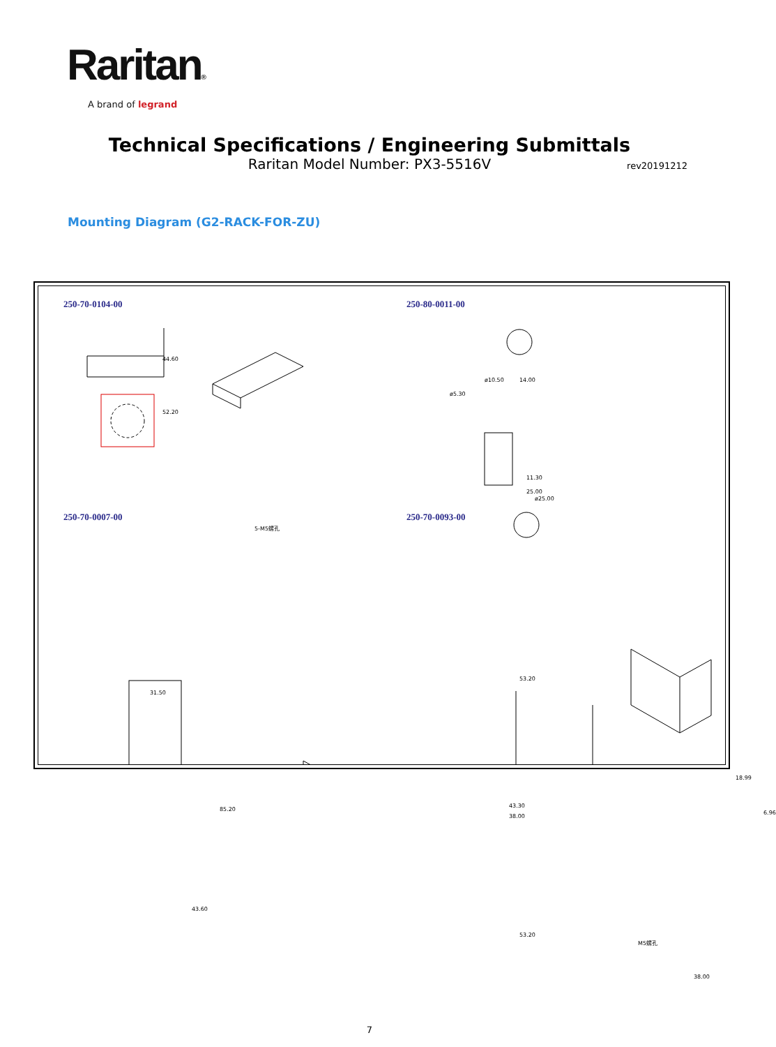Raritan®
A brand of legrand
Technical Specifications / Engineering Submittals
Raritan Model Number: PX3-5516V
rev20191212
Mounting Diagram (G2-RACK-FOR-ZU)
250-70-0104-00 250-80-0011-00
250-70-0007-00 250-70-0093-00
44.60
52.20
5-M5螺孔
ø10.50
ø5.30
ø25.00
14.00
25.00
11.30
31.50
85.20
43.60
53.20
43.30
38.00
53.20
18.99
6.96
M5螺孔
38.00
7